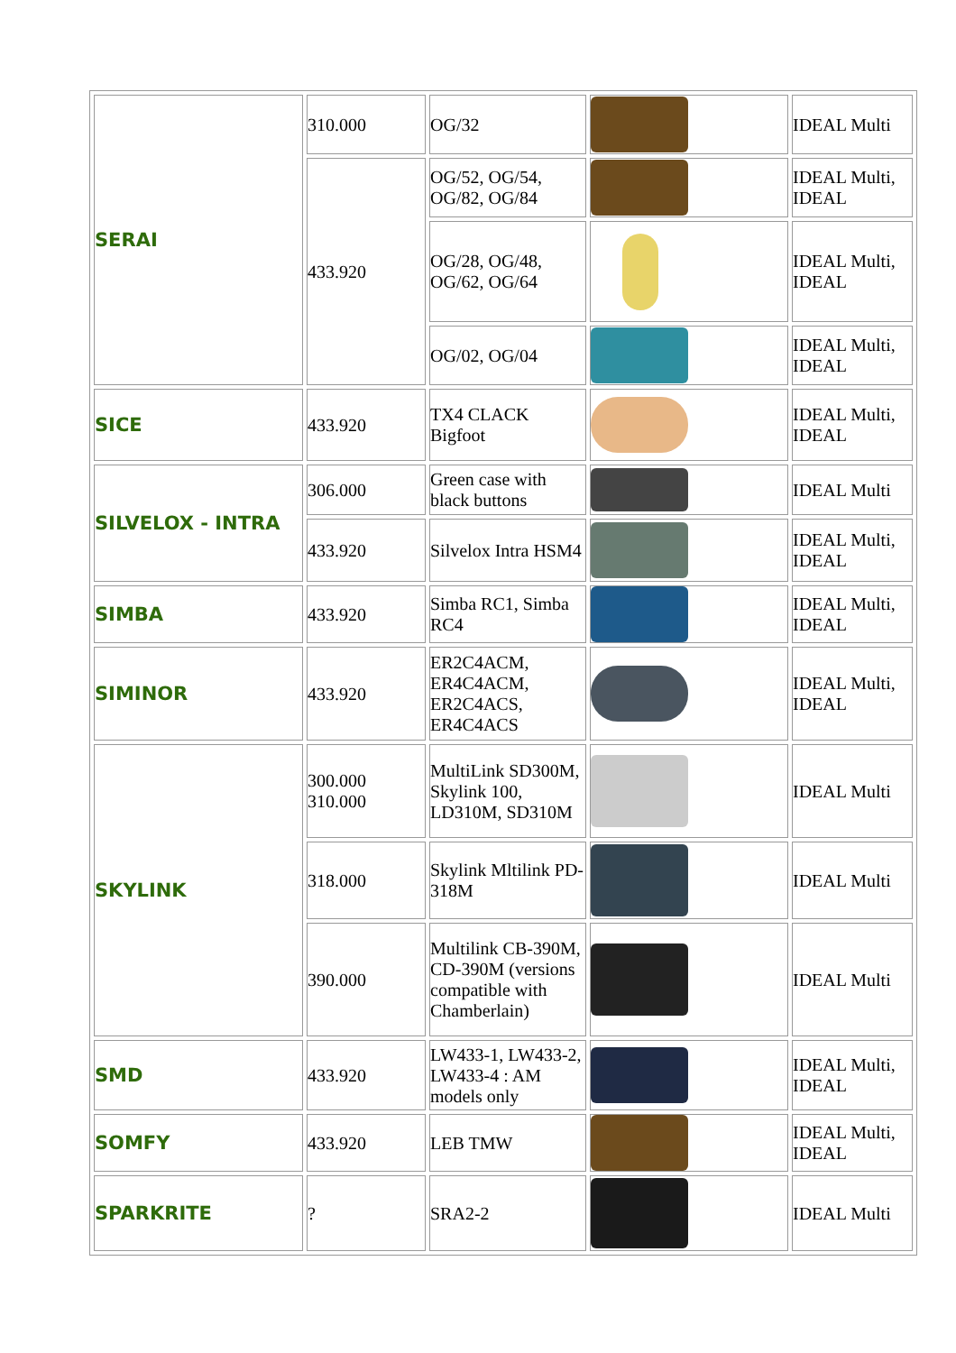| SERAI | 310.000 | OG/32 | | IDEAL Multi |
| | 433.920 | OG/52, OG/54, OG/82, OG/84 | | IDEAL Multi, IDEAL |
| | | OG/28, OG/48, OG/62, OG/64 | | IDEAL Multi, IDEAL |
| | | OG/02, OG/04 | | IDEAL Multi, IDEAL |
| SICE | 433.920 | TX4 CLACK Bigfoot | | IDEAL Multi, IDEAL |
| SILVELOX - INTRA | 306.000 | Green case with black buttons | | IDEAL Multi |
| | 433.920 | Silvelox Intra HSM4 | | IDEAL Multi, IDEAL |
| SIMBA | 433.920 | Simba RC1, Simba RC4 | | IDEAL Multi, IDEAL |
| SIMINOR | 433.920 | ER2C4ACM, ER4C4ACM, ER2C4ACS, ER4C4ACS | | IDEAL Multi, IDEAL |
| SKYLINK | 300.000 310.000 | MultiLink SD300M, Skylink 100, LD310M, SD310M | | IDEAL Multi |
| | 318.000 | Skylink Mltilink PD-318M | | IDEAL Multi |
| | 390.000 | Multilink CB-390M, CD-390M (versions compatible with Chamberlain) | | IDEAL Multi |
| SMD | 433.920 | LW433-1, LW433-2, LW433-4 : AM models only | | IDEAL Multi, IDEAL |
| SOMFY | 433.920 | LEB TMW | | IDEAL Multi, IDEAL |
| SPARKRITE | ? | SRA2-2 | | IDEAL Multi |